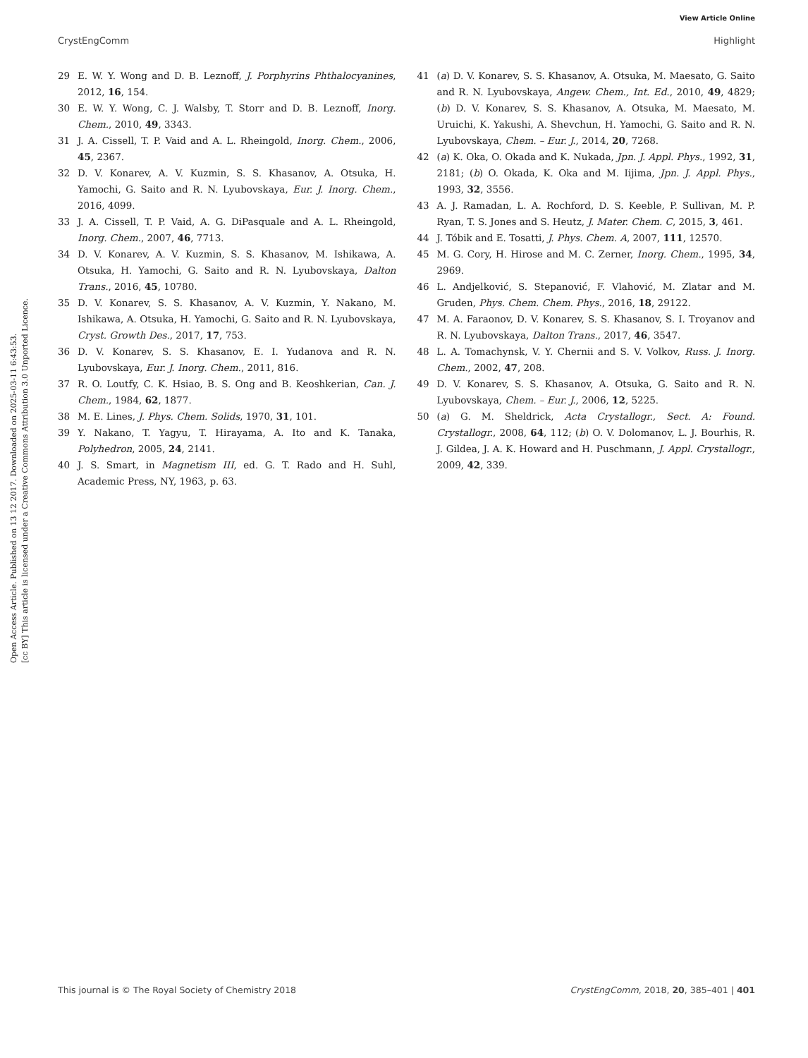View Article Online
CrystEngComm Highlight
Open Access Article. Published on 13 12 2017. Downloaded on 2025-03-11 6:43:53.
[cc BY] This article is licensed under a Creative Commons Attribution 3.0 Unported Licence.
29 E. W. Y. Wong and D. B. Leznoff, J. Porphyrins Phthalocyanines, 2012, 16, 154.
30 E. W. Y. Wong, C. J. Walsby, T. Storr and D. B. Leznoff, Inorg. Chem., 2010, 49, 3343.
31 J. A. Cissell, T. P. Vaid and A. L. Rheingold, Inorg. Chem., 2006, 45, 2367.
32 D. V. Konarev, A. V. Kuzmin, S. S. Khasanov, A. Otsuka, H. Yamochi, G. Saito and R. N. Lyubovskaya, Eur. J. Inorg. Chem., 2016, 4099.
33 J. A. Cissell, T. P. Vaid, A. G. DiPasquale and A. L. Rheingold, Inorg. Chem., 2007, 46, 7713.
34 D. V. Konarev, A. V. Kuzmin, S. S. Khasanov, M. Ishikawa, A. Otsuka, H. Yamochi, G. Saito and R. N. Lyubovskaya, Dalton Trans., 2016, 45, 10780.
35 D. V. Konarev, S. S. Khasanov, A. V. Kuzmin, Y. Nakano, M. Ishikawa, A. Otsuka, H. Yamochi, G. Saito and R. N. Lyubovskaya, Cryst. Growth Des., 2017, 17, 753.
36 D. V. Konarev, S. S. Khasanov, E. I. Yudanova and R. N. Lyubovskaya, Eur. J. Inorg. Chem., 2011, 816.
37 R. O. Loutfy, C. K. Hsiao, B. S. Ong and B. Keoshkerian, Can. J. Chem., 1984, 62, 1877.
38 M. E. Lines, J. Phys. Chem. Solids, 1970, 31, 101.
39 Y. Nakano, T. Yagyu, T. Hirayama, A. Ito and K. Tanaka, Polyhedron, 2005, 24, 2141.
40 J. S. Smart, in Magnetism III, ed. G. T. Rado and H. Suhl, Academic Press, NY, 1963, p. 63.
41 (a) D. V. Konarev, S. S. Khasanov, A. Otsuka, M. Maesato, G. Saito and R. N. Lyubovskaya, Angew. Chem., Int. Ed., 2010, 49, 4829; (b) D. V. Konarev, S. S. Khasanov, A. Otsuka, M. Maesato, M. Uruichi, K. Yakushi, A. Shevchun, H. Yamochi, G. Saito and R. N. Lyubovskaya, Chem. – Eur. J., 2014, 20, 7268.
42 (a) K. Oka, O. Okada and K. Nukada, Jpn. J. Appl. Phys., 1992, 31, 2181; (b) O. Okada, K. Oka and M. Iijima, Jpn. J. Appl. Phys., 1993, 32, 3556.
43 A. J. Ramadan, L. A. Rochford, D. S. Keeble, P. Sullivan, M. P. Ryan, T. S. Jones and S. Heutz, J. Mater. Chem. C, 2015, 3, 461.
44 J. Tóbik and E. Tosatti, J. Phys. Chem. A, 2007, 111, 12570.
45 M. G. Cory, H. Hirose and M. C. Zerner, Inorg. Chem., 1995, 34, 2969.
46 L. Andjelković, S. Stepanović, F. Vlahović, M. Zlatar and M. Gruden, Phys. Chem. Chem. Phys., 2016, 18, 29122.
47 M. A. Faraonov, D. V. Konarev, S. S. Khasanov, S. I. Troyanov and R. N. Lyubovskaya, Dalton Trans., 2017, 46, 3547.
48 L. A. Tomachynsk, V. Y. Chernii and S. V. Volkov, Russ. J. Inorg. Chem., 2002, 47, 208.
49 D. V. Konarev, S. S. Khasanov, A. Otsuka, G. Saito and R. N. Lyubovskaya, Chem. – Eur. J., 2006, 12, 5225.
50 (a) G. M. Sheldrick, Acta Crystallogr., Sect. A: Found. Crystallogr., 2008, 64, 112; (b) O. V. Dolomanov, L. J. Bourhis, R. J. Gildea, J. A. K. Howard and H. Puschmann, J. Appl. Crystallogr., 2009, 42, 339.
This journal is © The Royal Society of Chemistry 2018 CrystEngComm, 2018, 20, 385–401 | 401